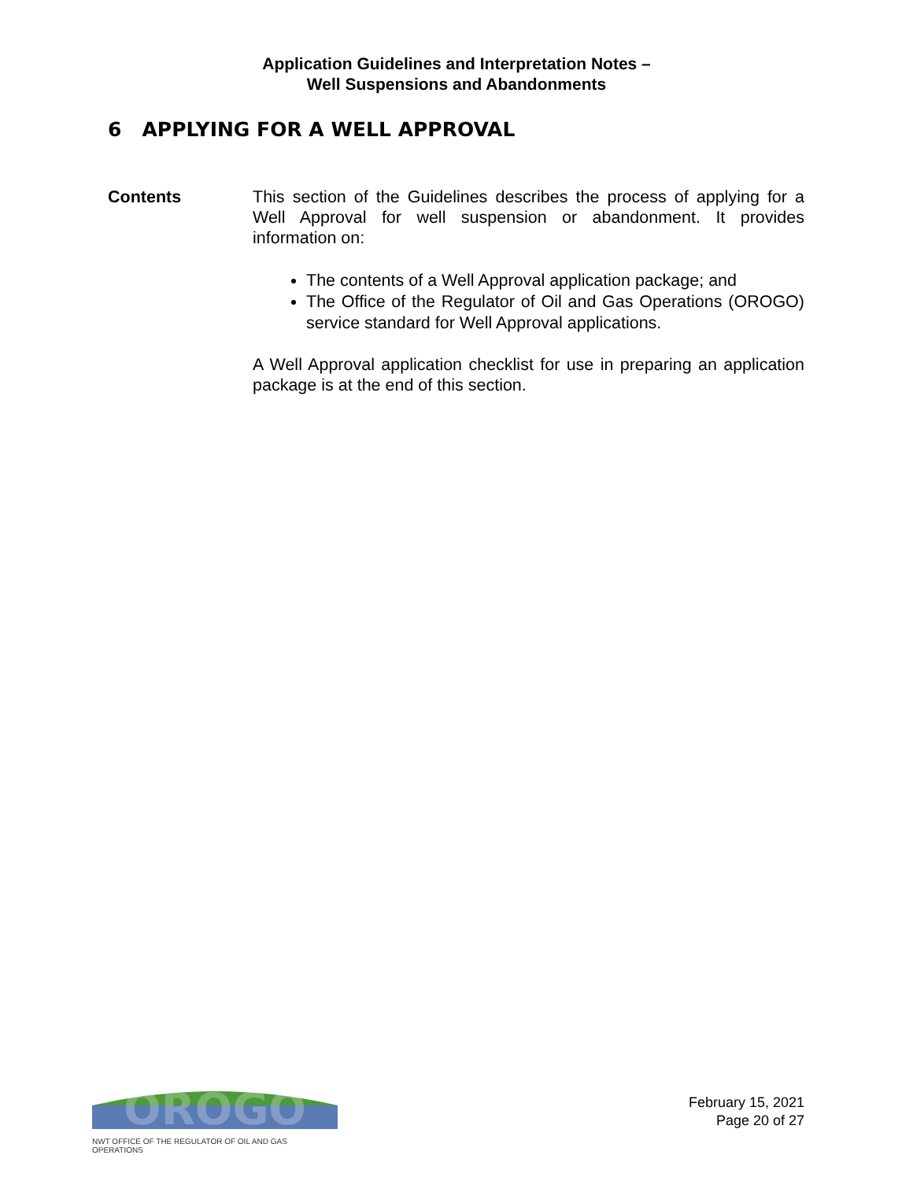Application Guidelines and Interpretation Notes –
Well Suspensions and Abandonments
6 APPLYING FOR A WELL APPROVAL
Contents This section of the Guidelines describes the process of applying for a Well Approval for well suspension or abandonment. It provides information on:
The contents of a Well Approval application package; and
The Office of the Regulator of Oil and Gas Operations (OROGO) service standard for Well Approval applications.
A Well Approval application checklist for use in preparing an application package is at the end of this section.
OROGO
NWT OFFICE OF THE REGULATOR OF OIL AND GAS OPERATIONS
February 15, 2021
Page 20 of 27